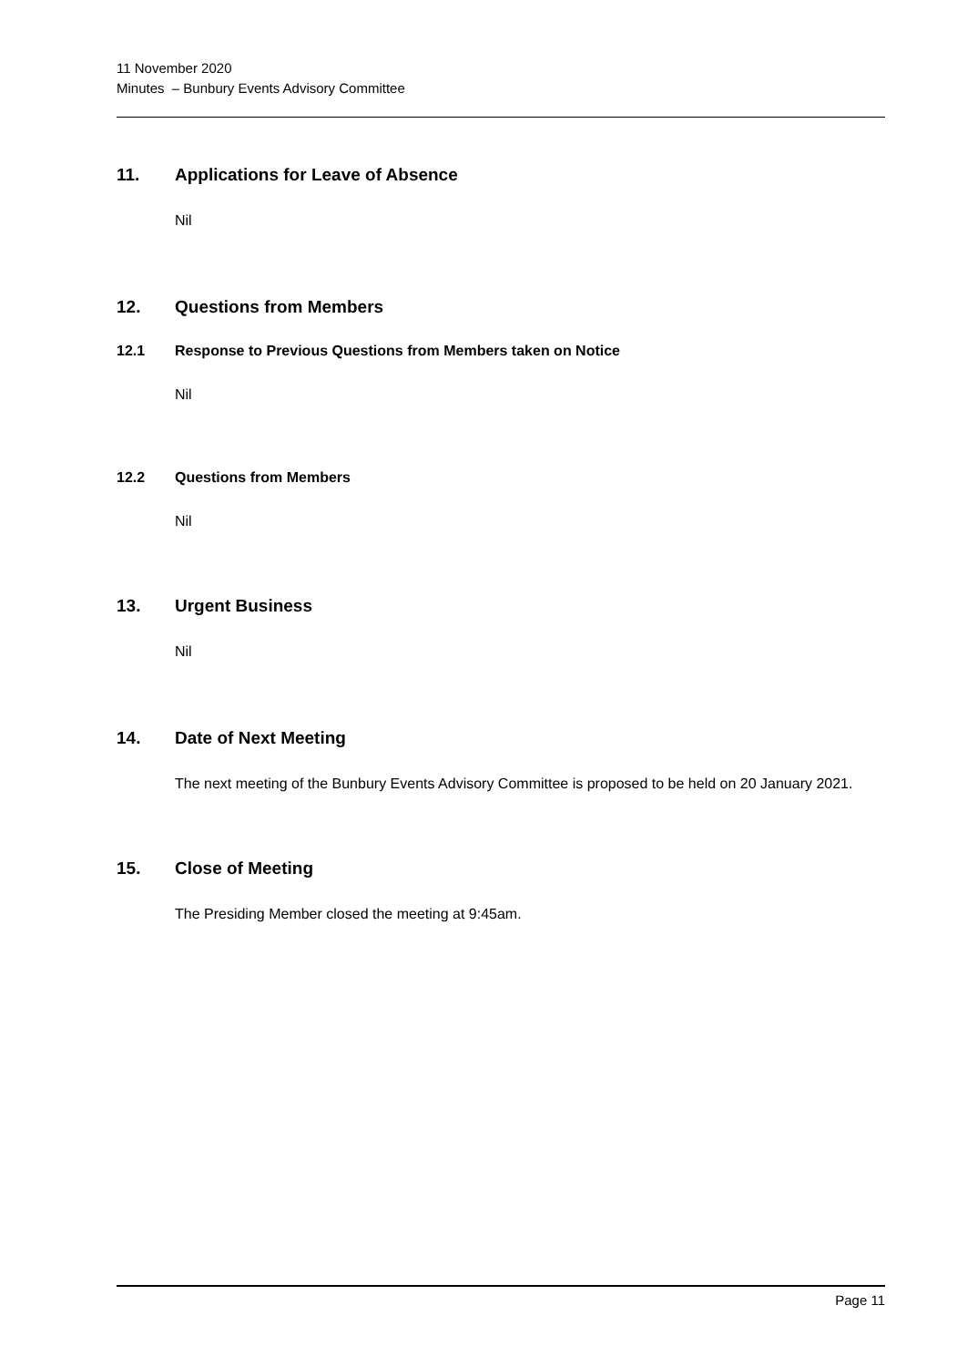11 November 2020
Minutes – Bunbury Events Advisory Committee
11. Applications for Leave of Absence
Nil
12. Questions from Members
12.1 Response to Previous Questions from Members taken on Notice
Nil
12.2 Questions from Members
Nil
13. Urgent Business
Nil
14. Date of Next Meeting
The next meeting of the Bunbury Events Advisory Committee is proposed to be held on 20 January 2021.
15. Close of Meeting
The Presiding Member closed the meeting at 9:45am.
Page 11